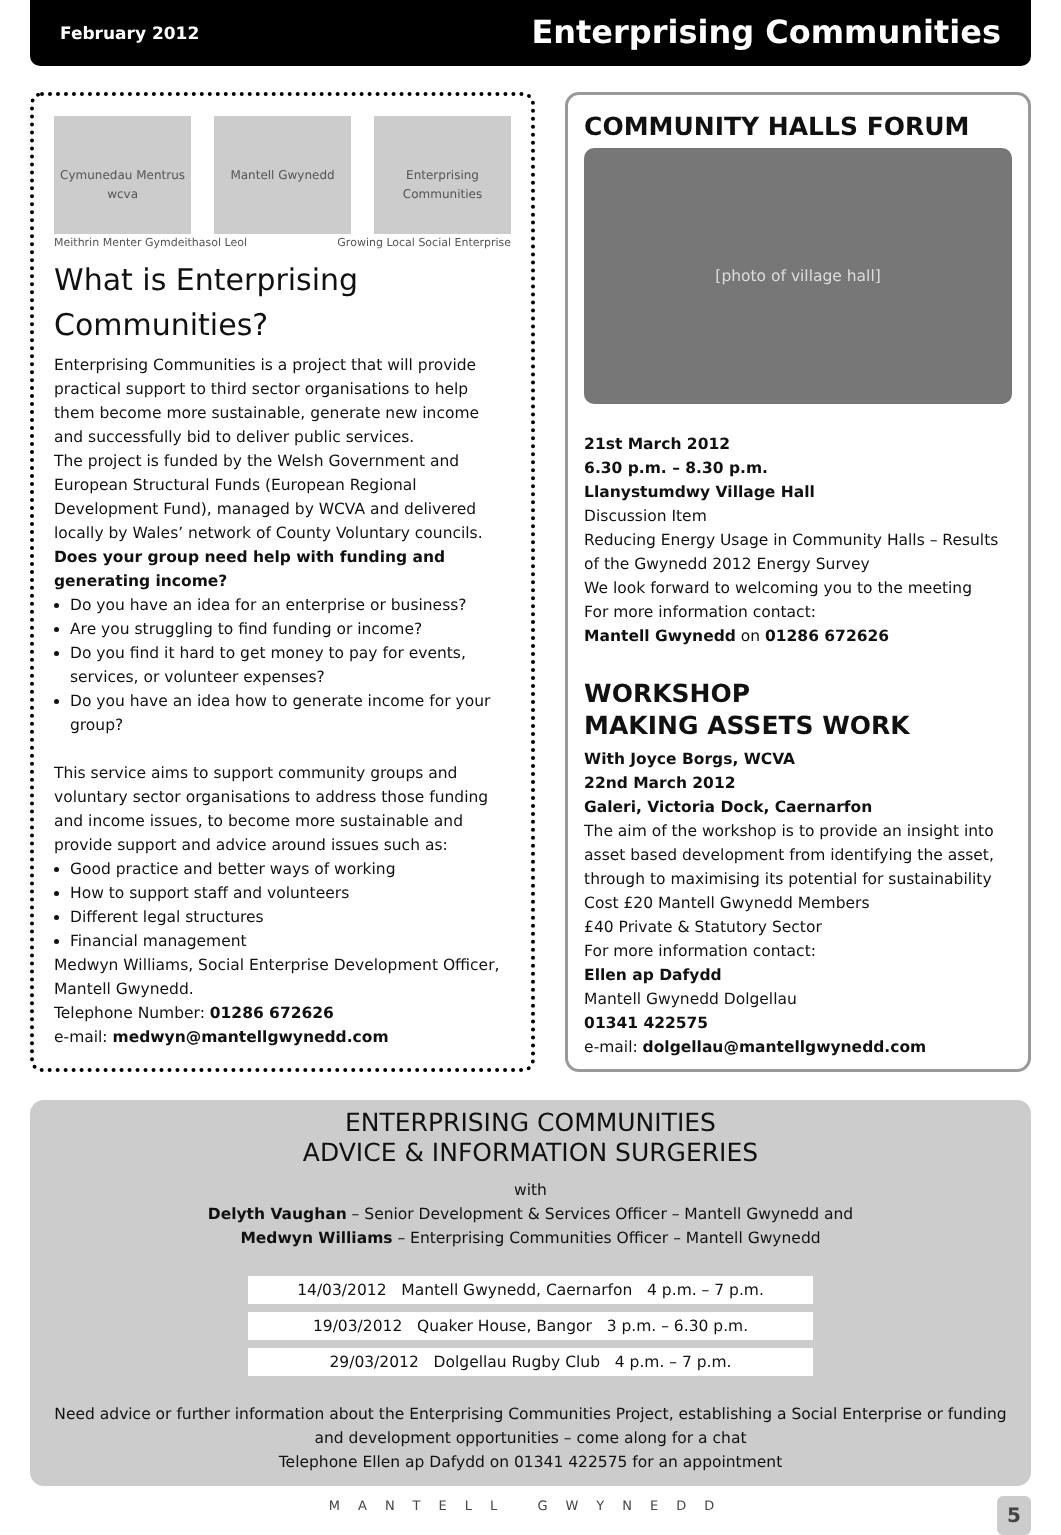February 2012 Enterprising Communities
Cymunedau Mentrus wcva Mantell Gwynedd Enterprising Communities
Meithrin Menter Gymdeithasol Leol Growing Local Social Enterprise
What is Enterprising Communities?
Enterprising Communities is a project that will provide practical support to third sector organisations to help them become more sustainable, generate new income and successfully bid to deliver public services.
The project is funded by the Welsh Government and European Structural Funds (European Regional Development Fund), managed by WCVA and delivered locally by Wales’ network of County Voluntary councils.
Does your group need help with funding and generating income?
Do you have an idea for an enterprise or business?
Are you struggling to find funding or income?
Do you find it hard to get money to pay for events, services, or volunteer expenses?
Do you have an idea how to generate income for your group?
This service aims to support community groups and voluntary sector organisations to address those funding and income issues, to become more sustainable and provide support and advice around issues such as:
Good practice and better ways of working
How to support staff and volunteers
Different legal structures
Financial management
Medwyn Williams, Social Enterprise Development Officer, Mantell Gwynedd.
Telephone Number: 01286 672626
e-mail: medwyn@mantellgwynedd.com
COMMUNITY HALLS FORUM
[photo of village hall]
21st March 2012
6.30 p.m. – 8.30 p.m.
Llanystumdwy Village Hall
Discussion Item
Reducing Energy Usage in Community Halls – Results of the Gwynedd 2012 Energy Survey
We look forward to welcoming you to the meeting
For more information contact:
Mantell Gwynedd on 01286 672626
WORKSHOP
MAKING ASSETS WORK
With Joyce Borgs, WCVA
22nd March 2012
Galeri, Victoria Dock, Caernarfon
The aim of the workshop is to provide an insight into asset based development from identifying the asset, through to maximising its potential for sustainability
Cost £20 Mantell Gwynedd Members
£40 Private & Statutory Sector
For more information contact:
Ellen ap Dafydd
Mantell Gwynedd Dolgellau
01341 422575
e-mail: dolgellau@mantellgwynedd.com
ENTERPRISING COMMUNITIES
ADVICE & INFORMATION SURGERIES
with
Delyth Vaughan – Senior Development & Services Officer – Mantell Gwynedd and
Medwyn Williams – Enterprising Communities Officer – Mantell Gwynedd
| 14/03/2012 Mantell Gwynedd, Caernarfon 4 p.m. – 7 p.m. |
| 19/03/2012 Quaker House, Bangor 3 p.m. – 6.30 p.m. |
| 29/03/2012 Dolgellau Rugby Club 4 p.m. – 7 p.m. |
Need advice or further information about the Enterprising Communities Project, establishing a Social Enterprise or funding and development opportunities – come along for a chat
Telephone Ellen ap Dafydd on 01341 422575 for an appointment
MANTELL GWYNEDD 5